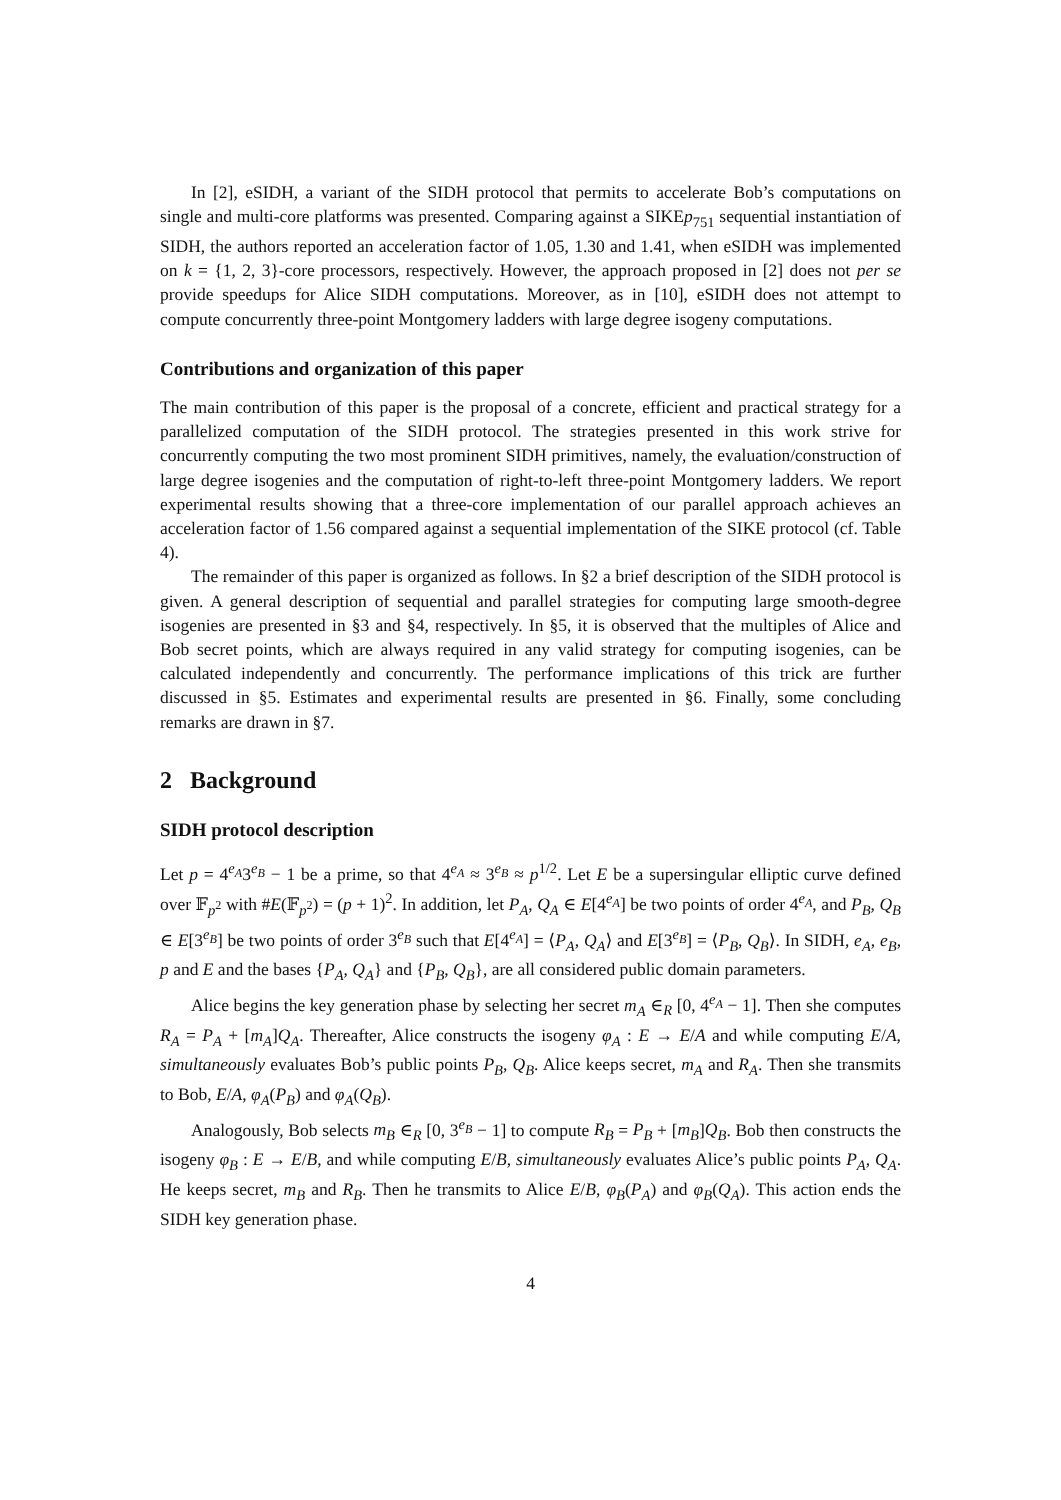In [2], eSIDH, a variant of the SIDH protocol that permits to accelerate Bob’s computations on single and multi-core platforms was presented. Comparing against a SIKEp<sub>751</sub> sequential instantiation of SIDH, the authors reported an acceleration factor of 1.05, 1.30 and 1.41, when eSIDH was implemented on k = {1, 2, 3}-core processors, respectively. However, the approach proposed in [2] does not per se provide speedups for Alice SIDH computations. Moreover, as in [10], eSIDH does not attempt to compute concurrently three-point Montgomery ladders with large degree isogeny computations.
Contributions and organization of this paper
The main contribution of this paper is the proposal of a concrete, efficient and practical strategy for a parallelized computation of the SIDH protocol. The strategies presented in this work strive for concurrently computing the two most prominent SIDH primitives, namely, the evaluation/construction of large degree isogenies and the computation of right-to-left three-point Montgomery ladders. We report experimental results showing that a three-core implementation of our parallel approach achieves an acceleration factor of 1.56 compared against a sequential implementation of the SIKE protocol (cf. Table 4).
The remainder of this paper is organized as follows. In §2 a brief description of the SIDH protocol is given. A general description of sequential and parallel strategies for computing large smooth-degree isogenies are presented in §3 and §4, respectively. In §5, it is observed that the multiples of Alice and Bob secret points, which are always required in any valid strategy for computing isogenies, can be calculated independently and concurrently. The performance implications of this trick are further discussed in §5. Estimates and experimental results are presented in §6. Finally, some concluding remarks are drawn in §7.
2 Background
SIDH protocol description
Let p = 4<sup>e<sub>A</sub></sup>3<sup>e<sub>B</sub></sup> − 1 be a prime, so that 4<sup>e<sub>A</sub></sup> ≈ 3<sup>e<sub>B</sub></sup> ≈ p<sup>1/2</sup>. Let E be a supersingular elliptic curve defined over 𝔽<sub>p<sup>2</sup></sub> with #E(𝔽<sub>p<sup>2</sup></sub>) = (p + 1)<sup>2</sup>. In addition, let P<sub>A</sub>, Q<sub>A</sub> ∈ E[4<sup>e<sub>A</sub></sup>] be two points of order 4<sup>e<sub>A</sub></sup>, and P<sub>B</sub>, Q<sub>B</sub> ∈ E[3<sup>e<sub>B</sub></sup>] be two points of order 3<sup>e<sub>B</sub></sup> such that E[4<sup>e<sub>A</sub></sup>] = ⟨P<sub>A</sub>, Q<sub>A</sub>⟩ and E[3<sup>e<sub>B</sub></sup>] = ⟨P<sub>B</sub>, Q<sub>B</sub>⟩. In SIDH, e<sub>A</sub>, e<sub>B</sub>, p and E and the bases {P<sub>A</sub>, Q<sub>A</sub>} and {P<sub>B</sub>, Q<sub>B</sub>}, are all considered public domain parameters.
Alice begins the key generation phase by selecting her secret m<sub>A</sub> ∈<sub>R</sub> [0, 4<sup>e<sub>A</sub></sup> − 1]. Then she computes R<sub>A</sub> = P<sub>A</sub> + [m<sub>A</sub>]Q<sub>A</sub>. Thereafter, Alice constructs the isogeny φ<sub>A</sub> : E → E/A and while computing E/A, simultaneously evaluates Bob’s public points P<sub>B</sub>, Q<sub>B</sub>. Alice keeps secret, m<sub>A</sub> and R<sub>A</sub>. Then she transmits to Bob, E/A, φ<sub>A</sub>(P<sub>B</sub>) and φ<sub>A</sub>(Q<sub>B</sub>).
Analogously, Bob selects m<sub>B</sub> ∈<sub>R</sub> [0, 3<sup>e<sub>B</sub></sup> − 1] to compute R<sub>B</sub> = P<sub>B</sub> + [m<sub>B</sub>]Q<sub>B</sub>. Bob then constructs the isogeny φ<sub>B</sub> : E → E/B, and while computing E/B, simultaneously evaluates Alice’s public points P<sub>A</sub>, Q<sub>A</sub>. He keeps secret, m<sub>B</sub> and R<sub>B</sub>. Then he transmits to Alice E/B, φ<sub>B</sub>(P<sub>A</sub>) and φ<sub>B</sub>(Q<sub>A</sub>). This action ends the SIDH key generation phase.
4